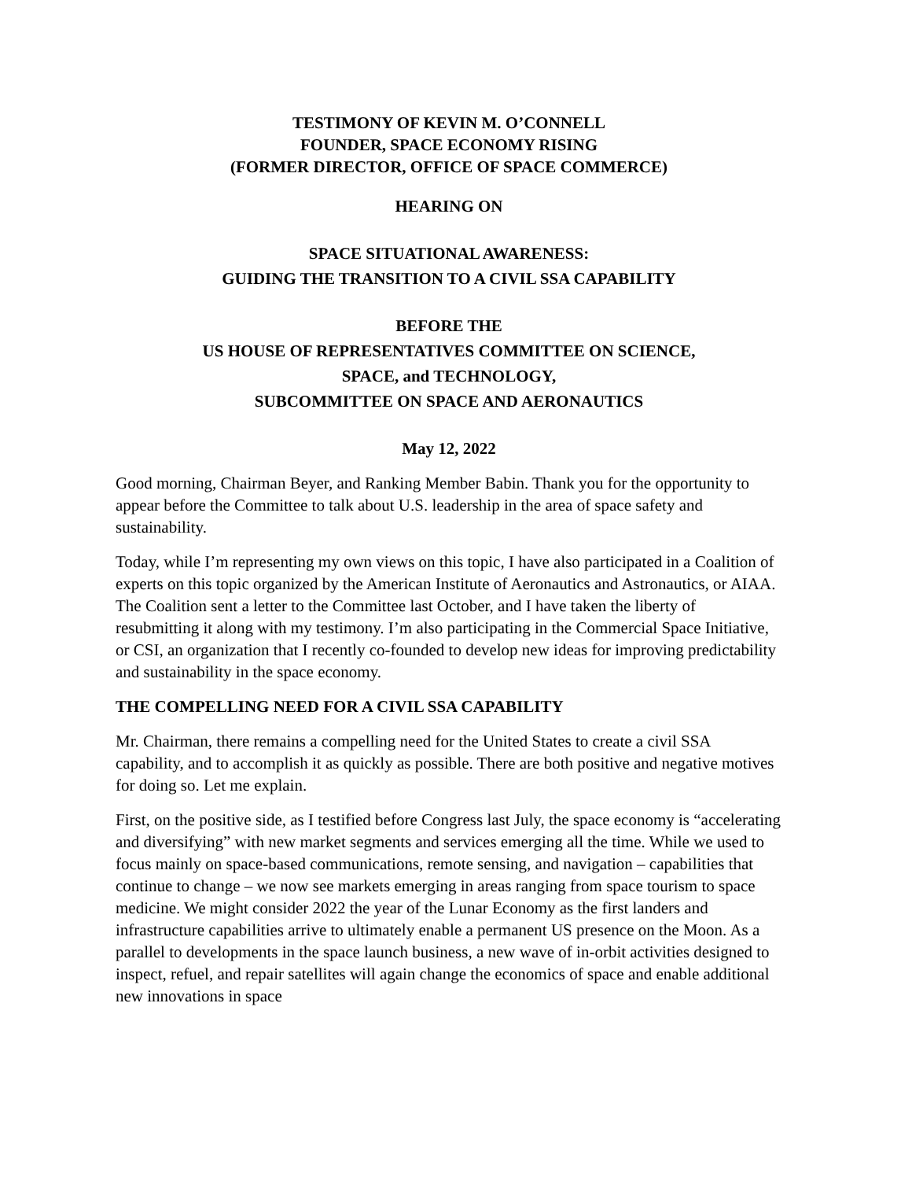TESTIMONY OF KEVIN M. O’CONNELL
FOUNDER, SPACE ECONOMY RISING
(FORMER DIRECTOR, OFFICE OF SPACE COMMERCE)
HEARING ON
SPACE SITUATIONAL AWARENESS:
GUIDING THE TRANSITION TO A CIVIL SSA CAPABILITY
BEFORE THE
US HOUSE OF REPRESENTATIVES COMMITTEE ON SCIENCE,
SPACE, and TECHNOLOGY,
SUBCOMMITTEE ON SPACE AND AERONAUTICS
May 12, 2022
Good morning, Chairman Beyer, and Ranking Member Babin. Thank you for the opportunity to appear before the Committee to talk about U.S. leadership in the area of space safety and sustainability.
Today, while I’m representing my own views on this topic, I have also participated in a Coalition of experts on this topic organized by the American Institute of Aeronautics and Astronautics, or AIAA. The Coalition sent a letter to the Committee last October, and I have taken the liberty of resubmitting it along with my testimony. I’m also participating in the Commercial Space Initiative, or CSI, an organization that I recently co-founded to develop new ideas for improving predictability and sustainability in the space economy.
THE COMPELLING NEED FOR A CIVIL SSA CAPABILITY
Mr. Chairman, there remains a compelling need for the United States to create a civil SSA capability, and to accomplish it as quickly as possible. There are both positive and negative motives for doing so. Let me explain.
First, on the positive side, as I testified before Congress last July, the space economy is “accelerating and diversifying” with new market segments and services emerging all the time. While we used to focus mainly on space-based communications, remote sensing, and navigation – capabilities that continue to change – we now see markets emerging in areas ranging from space tourism to space medicine. We might consider 2022 the year of the Lunar Economy as the first landers and infrastructure capabilities arrive to ultimately enable a permanent US presence on the Moon. As a parallel to developments in the space launch business, a new wave of in-orbit activities designed to inspect, refuel, and repair satellites will again change the economics of space and enable additional new innovations in space